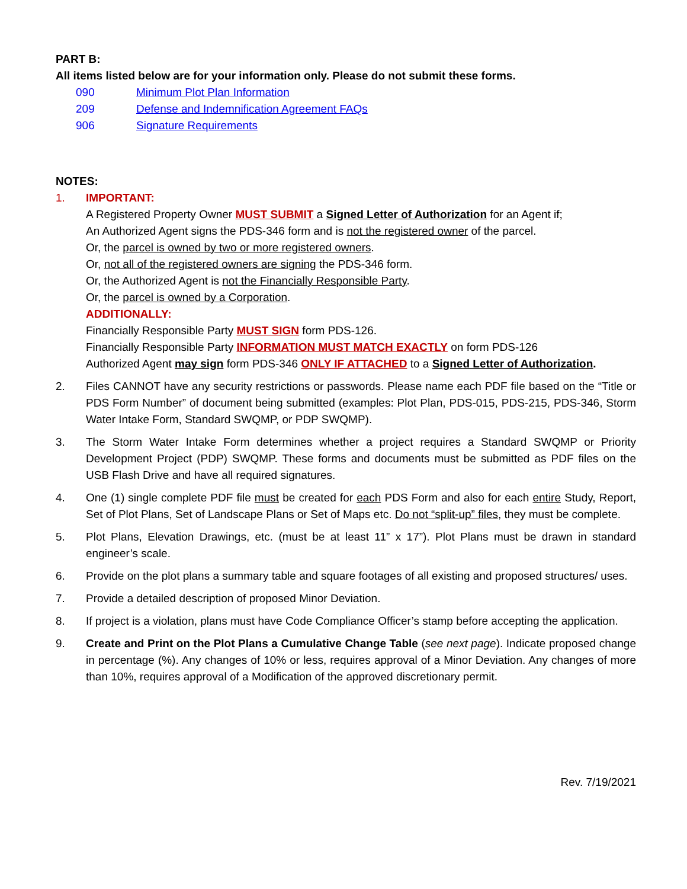PART B:
All items listed below are for your information only. Please do not submit these forms.
090 Minimum Plot Plan Information
209 Defense and Indemnification Agreement FAQs
906 Signature Requirements
NOTES:
1. IMPORTANT:
A Registered Property Owner MUST SUBMIT a Signed Letter of Authorization for an Agent if;
An Authorized Agent signs the PDS-346 form and is not the registered owner of the parcel.
Or, the parcel is owned by two or more registered owners.
Or, not all of the registered owners are signing the PDS-346 form.
Or, the Authorized Agent is not the Financially Responsible Party.
Or, the parcel is owned by a Corporation.
ADDITIONALLY:
Financially Responsible Party MUST SIGN form PDS-126.
Financially Responsible Party INFORMATION MUST MATCH EXACTLY on form PDS-126
Authorized Agent may sign form PDS-346 ONLY IF ATTACHED to a Signed Letter of Authorization.
2. Files CANNOT have any security restrictions or passwords. Please name each PDF file based on the “Title or PDS Form Number” of document being submitted (examples: Plot Plan, PDS-015, PDS-215, PDS-346, Storm Water Intake Form, Standard SWQMP, or PDP SWQMP).
3. The Storm Water Intake Form determines whether a project requires a Standard SWQMP or Priority Development Project (PDP) SWQMP. These forms and documents must be submitted as PDF files on the USB Flash Drive and have all required signatures.
4. One (1) single complete PDF file must be created for each PDS Form and also for each entire Study, Report, Set of Plot Plans, Set of Landscape Plans or Set of Maps etc. Do not “split-up” files, they must be complete.
5. Plot Plans, Elevation Drawings, etc. (must be at least 11” x 17”). Plot Plans must be drawn in standard engineer’s scale.
6. Provide on the plot plans a summary table and square footages of all existing and proposed structures/ uses.
7. Provide a detailed description of proposed Minor Deviation.
8. If project is a violation, plans must have Code Compliance Officer’s stamp before accepting the application.
9. Create and Print on the Plot Plans a Cumulative Change Table (see next page). Indicate proposed change in percentage (%). Any changes of 10% or less, requires approval of a Minor Deviation. Any changes of more than 10%, requires approval of a Modification of the approved discretionary permit.
Rev. 7/19/2021